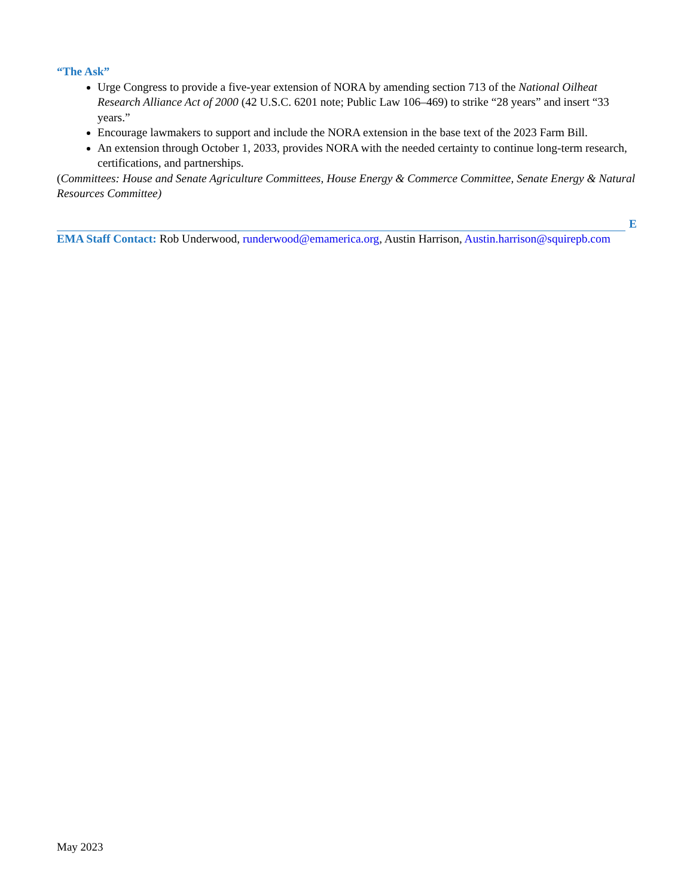“The Ask”
Urge Congress to provide a five-year extension of NORA by amending section 713 of the National Oilheat Research Alliance Act of 2000 (42 U.S.C. 6201 note; Public Law 106–469) to strike “28 years” and insert “33 years.”
Encourage lawmakers to support and include the NORA extension in the base text of the 2023 Farm Bill.
An extension through October 1, 2033, provides NORA with the needed certainty to continue long-term research, certifications, and partnerships.
(Committees: House and Senate Agriculture Committees, House Energy & Commerce Committee, Senate Energy & Natural Resources Committee)
E
EMA Staff Contact: Rob Underwood, runderwood@emamerica.org, Austin Harrison, Austin.harrison@squirepb.com
May 2023